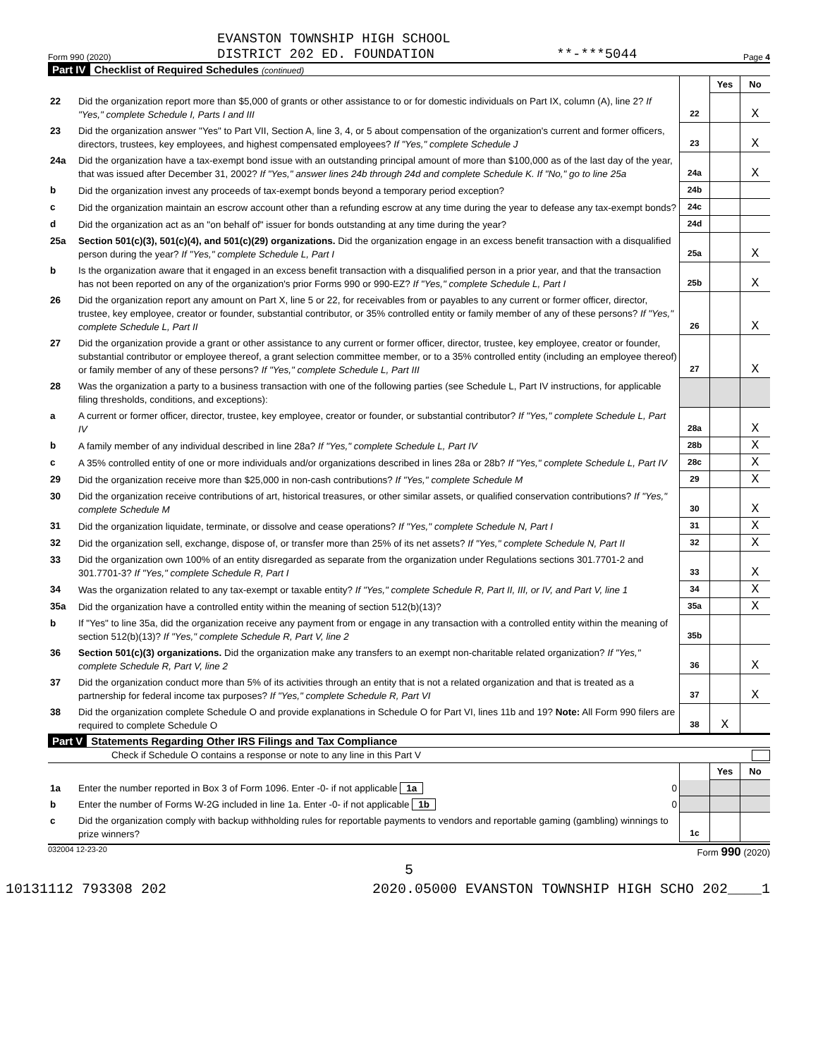Form 990 (2020) EVANSTON TOWNSHIP HIGH SCHOOL
DISTRICT 202 ED. FOUNDATION **-***5044 Page 4
Part IV Checklist of Required Schedules (continued)
| | | | Yes | No |
| 22 | Did the organization report more than $5,000 of grants or other assistance to or for domestic individuals on Part IX, column (A), line 2? If "Yes," complete Schedule I, Parts I and III | 22 | | X |
| 23 | Did the organization answer "Yes" to Part VII, Section A, line 3, 4, or 5 about compensation of the organization's current and former officers, directors, trustees, key employees, and highest compensated employees? If "Yes," complete Schedule J | 23 | | X |
| 24a | Did the organization have a tax-exempt bond issue with an outstanding principal amount of more than $100,000 as of the last day of the year, that was issued after December 31, 2002? If "Yes," answer lines 24b through 24d and complete Schedule K. If "No," go to line 25a | 24a | | X |
| b | Did the organization invest any proceeds of tax-exempt bonds beyond a temporary period exception? | 24b | | |
| c | Did the organization maintain an escrow account other than a refunding escrow at any time during the year to defease any tax-exempt bonds? | 24c | | |
| d | Did the organization act as an "on behalf of" issuer for bonds outstanding at any time during the year? | 24d | | |
| 25a | Section 501(c)(3), 501(c)(4), and 501(c)(29) organizations. Did the organization engage in an excess benefit transaction with a disqualified person during the year? If "Yes," complete Schedule L, Part I | 25a | | X |
| b | Is the organization aware that it engaged in an excess benefit transaction with a disqualified person in a prior year, and that the transaction has not been reported on any of the organization's prior Forms 990 or 990-EZ? If "Yes," complete Schedule L, Part I | 25b | | X |
| 26 | Did the organization report any amount on Part X, line 5 or 22, for receivables from or payables to any current or former officer, director, trustee, key employee, creator or founder, substantial contributor, or 35% controlled entity or family member of any of these persons? If "Yes," complete Schedule L, Part II | 26 | | X |
| 27 | Did the organization provide a grant or other assistance to any current or former officer, director, trustee, key employee, creator or founder, substantial contributor or employee thereof, a grant selection committee member, or to a 35% controlled entity (including an employee thereof) or family member of any of these persons? If "Yes," complete Schedule L, Part III | 27 | | X |
| 28 | Was the organization a party to a business transaction with one of the following parties (see Schedule L, Part IV instructions, for applicable filing thresholds, conditions, and exceptions): | | | |
| a | A current or former officer, director, trustee, key employee, creator or founder, or substantial contributor? If "Yes," complete Schedule L, Part IV | 28a | | X |
| b | A family member of any individual described in line 28a? If "Yes," complete Schedule L, Part IV | 28b | | X |
| c | A 35% controlled entity of one or more individuals and/or organizations described in lines 28a or 28b? If "Yes," complete Schedule L, Part IV | 28c | | X |
| 29 | Did the organization receive more than $25,000 in non-cash contributions? If "Yes," complete Schedule M | 29 | | X |
| 30 | Did the organization receive contributions of art, historical treasures, or other similar assets, or qualified conservation contributions? If "Yes," complete Schedule M | 30 | | X |
| 31 | Did the organization liquidate, terminate, or dissolve and cease operations? If "Yes," complete Schedule N, Part I | 31 | | X |
| 32 | Did the organization sell, exchange, dispose of, or transfer more than 25% of its net assets? If "Yes," complete Schedule N, Part II | 32 | | X |
| 33 | Did the organization own 100% of an entity disregarded as separate from the organization under Regulations sections 301.7701-2 and 301.7701-3? If "Yes," complete Schedule R, Part I | 33 | | X |
| 34 | Was the organization related to any tax-exempt or taxable entity? If "Yes," complete Schedule R, Part II, III, or IV, and Part V, line 1 | 34 | | X |
| 35a | Did the organization have a controlled entity within the meaning of section 512(b)(13)? | 35a | | X |
| b | If "Yes" to line 35a, did the organization receive any payment from or engage in any transaction with a controlled entity within the meaning of section 512(b)(13)? If "Yes," complete Schedule R, Part V, line 2 | 35b | | |
| 36 | Section 501(c)(3) organizations. Did the organization make any transfers to an exempt non-charitable related organization? If "Yes," complete Schedule R, Part V, line 2 | 36 | | X |
| 37 | Did the organization conduct more than 5% of its activities through an entity that is not a related organization and that is treated as a partnership for federal income tax purposes? If "Yes," complete Schedule R, Part VI | 37 | | X |
| 38 | Did the organization complete Schedule O and provide explanations in Schedule O for Part VI, lines 11b and 19? Note: All Form 990 filers are required to complete Schedule O | 38 | X | |
Part V Statements Regarding Other IRS Filings and Tax Compliance
Check if Schedule O contains a response or note to any line in this Part V
| | | | Yes | No |
| 1a | Enter the number reported in Box 3 of Form 1096. Enter -0- if not applicable 1a 0 | | | |
| b | Enter the number of Forms W-2G included in line 1a. Enter -0- if not applicable 1b 0 | | | |
| c | Did the organization comply with backup withholding rules for reportable payments to vendors and reportable gaming (gambling) winnings to prize winners? | 1c | | |
032004 12-23-20 Form 990 (2020)
5
10131112 793308 202 2020.05000 EVANSTON TOWNSHIP HIGH SCHO 202____1